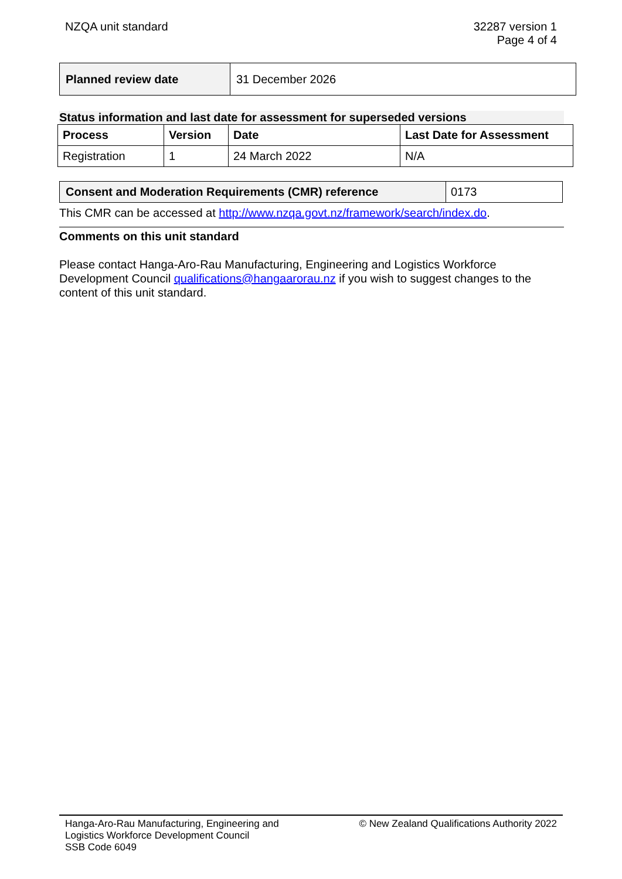NZQA unit standard 32287 version 1
Page 4 of 4
| Planned review date | 31 December 2026 |
Status information and last date for assessment for superseded versions
| Process | Version | Date | Last Date for Assessment |
| --- | --- | --- | --- |
| Registration | 1 | 24 March 2022 | N/A |
| Consent and Moderation Requirements (CMR) reference | 0173 |
This CMR can be accessed at http://www.nzqa.govt.nz/framework/search/index.do.
Comments on this unit standard
Please contact Hanga-Aro-Rau Manufacturing, Engineering and Logistics Workforce Development Council qualifications@hangaarorau.nz if you wish to suggest changes to the content of this unit standard.
Hanga-Aro-Rau Manufacturing, Engineering and
Logistics Workforce Development Council
SSB Code 6049
© New Zealand Qualifications Authority 2022